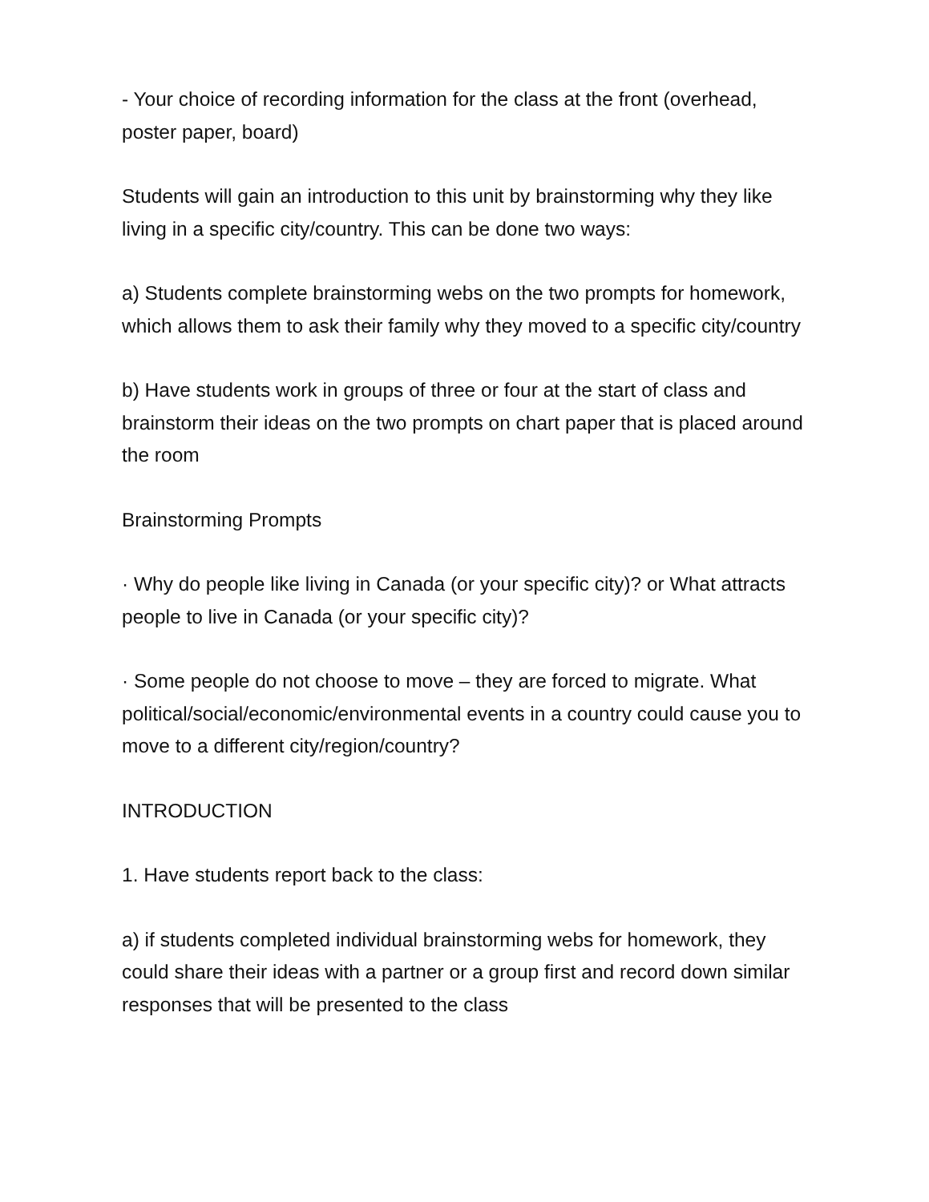- Your choice of recording information for the class at the front (overhead, poster paper, board)
Students will gain an introduction to this unit by brainstorming why they like living in a specific city/country. This can be done two ways:
a) Students complete brainstorming webs on the two prompts for homework, which allows them to ask their family why they moved to a specific city/country
b) Have students work in groups of three or four at the start of class and brainstorm their ideas on the two prompts on chart paper that is placed around the room
Brainstorming Prompts
· Why do people like living in Canada (or your specific city)? or What attracts people to live in Canada (or your specific city)?
· Some people do not choose to move – they are forced to migrate. What political/social/economic/environmental events in a country could cause you to move to a different city/region/country?
INTRODUCTION
1. Have students report back to the class:
a) if students completed individual brainstorming webs for homework, they could share their ideas with a partner or a group first and record down similar responses that will be presented to the class